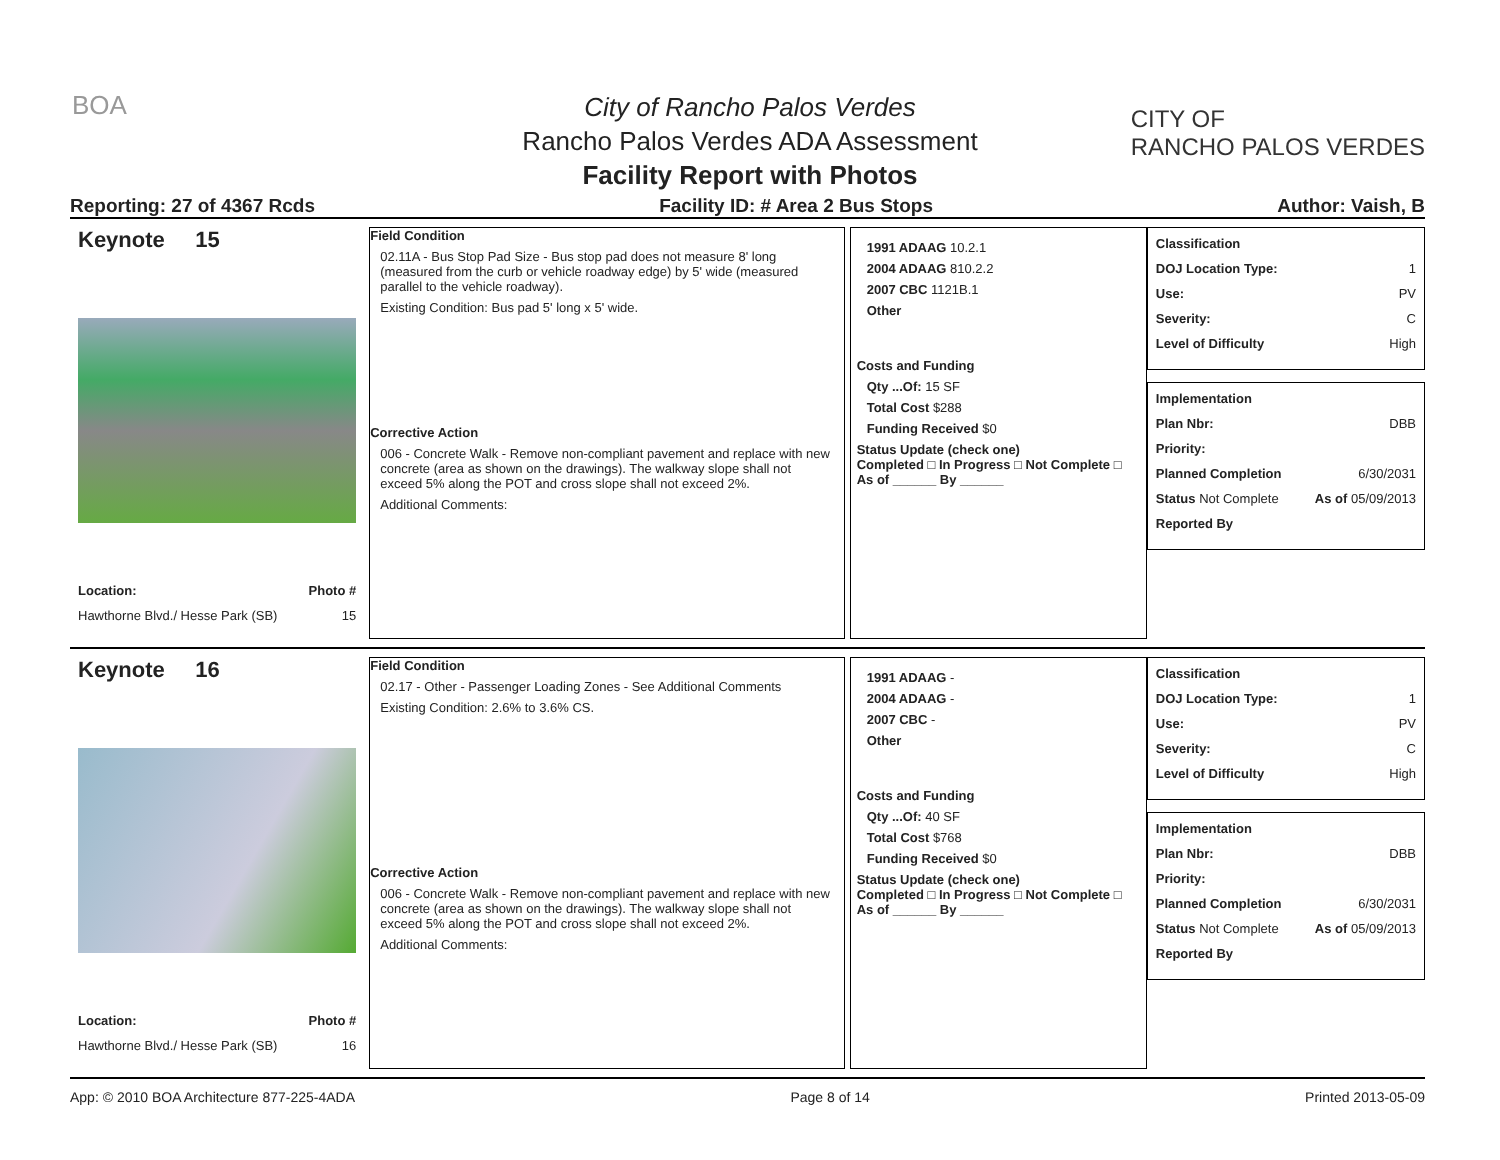BOA
CITY OF
RANCHO PALOS VERDES
City of Rancho Palos Verdes
Rancho Palos Verdes ADA Assessment
Facility Report with Photos
Reporting: 27 of 4367 Rcds Facility ID: # Area 2 Bus Stops Author: Vaish, B
Keynote 15
Location: Photo #
Hawthorne Blvd./ Hesse Park (SB) 15
Field Condition
02.11A - Bus Stop Pad Size - Bus stop pad does not measure 8' long (measured from the curb or vehicle roadway edge) by 5' wide (measured parallel to the vehicle roadway).
Existing Condition: Bus pad 5' long x 5' wide.
Corrective Action
006 - Concrete Walk - Remove non-compliant pavement and replace with new concrete (area as shown on the drawings). The walkway slope shall not exceed 5% along the POT and cross slope shall not exceed 2%.
Additional Comments:
1991 ADAAG 10.2.1
2004 ADAAG 810.2.2
2007 CBC 1121B.1
Other
Costs and Funding
Qty ...Of: 15 SF
Total Cost $288
Funding Received $0
Status Update (check one)
Completed □ In Progress □ Not Complete □ As of ______ By ______
Classification
DOJ Location Type: 1
Use: PV
Severity: C
Level of Difficulty High
Implementation
Plan Nbr: DBB
Priority:
Planned Completion 6/30/2031
Status Not Complete As of 05/09/2013
Reported By
Keynote 16
Location: Photo #
Hawthorne Blvd./ Hesse Park (SB) 16
Field Condition
02.17 - Other - Passenger Loading Zones - See Additional Comments
Existing Condition: 2.6% to 3.6% CS.
Corrective Action
006 - Concrete Walk - Remove non-compliant pavement and replace with new concrete (area as shown on the drawings). The walkway slope shall not exceed 5% along the POT and cross slope shall not exceed 2%.
Additional Comments:
1991 ADAAG -
2004 ADAAG -
2007 CBC -
Other
Costs and Funding
Qty ...Of: 40 SF
Total Cost $768
Funding Received $0
Status Update (check one)
Completed □ In Progress □ Not Complete □ As of ______ By ______
Classification
DOJ Location Type: 1
Use: PV
Severity: C
Level of Difficulty High
Implementation
Plan Nbr: DBB
Priority:
Planned Completion 6/30/2031
Status Not Complete As of 05/09/2013
Reported By
App: © 2010 BOA Architecture 877-225-4ADA Page 8 of 14 Printed 2013-05-09